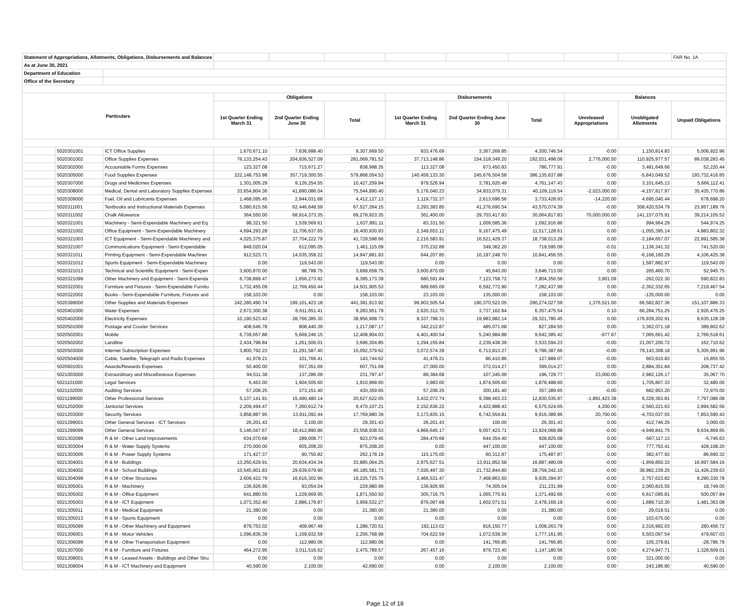| Statement of Appropriations, Allotments, Obligations, Disbursements and Balances | | | | | | | | | | | FAR No. 1A |
| As at June 30, 2021 | | | | | | | | | | | |
| Department of Education | | | | | | | | | | | |
| Office of the Secretary | | | | | | | | | | | |
| Particulars | | | Obligations | | | Disbursements | | | Balances | | |
| | | | 1st Quarter Ending March 31 | 2nd Quarter Ending June 30 | Total | 1st Quarter Ending March 31 | 2nd Quarter Ending June 30 | Total | Unreleased Appropriations | Unobligated Allotments | Unpaid Obligations |
| | 5020301001 | ICT Office Supplies | 1,670,671.10 | 7,636,998.40 | 9,307,669.50 | 933,476.69 | 3,367,269.85 | 4,300,746.54 | -0.00 | 1,150,814.83 | 5,006,922.96 |
| | 5020301002 | Office Supplies Expenses | 76,133,254.43 | 204,936,527.09 | 281,069,781.52 | 37,713,148.86 | 154,318,349.20 | 192,031,498.06 | 2,776,000.50 | 110,925,977.57 | 89,038,283.45 |
| | 5020302000 | Accountable Forms Expenses | 123,327.08 | 715,671.27 | 838,998.35 | 113,327.08 | 673,450.83 | 786,777.91 | -0.00 | 3,481,649.66 | 52,220.44 |
| | 5020305000 | Food Supplies Expenses | 222,148,753.98 | 357,719,300.55 | 579,868,054.53 | 140,459,133.30 | 245,676,504.58 | 386,135,637.88 | 0.00 | -5,843,049.52 | 193,732,416.65 |
| | 5020307000 | Drugs and Medicines Expenses | 1,301,005.29 | 9,126,254.55 | 10,427,259.84 | 979,526.94 | 3,781,620.49 | 4,761,147.43 | 0.00 | 3,101,645.13 | 5,666,112.41 |
| | 5020308000 | Medical, Dental and Laboratory Supplies Expenses | 33,654,804.36 | 41,890,086.04 | 75,544,890.40 | 5,176,040.23 | 34,933,079.31 | 40,109,119.54 | -2,023,000.00 | -4,157,817.97 | 35,435,770.86 |
| | 5020309000 | Fuel, Oil and Lubricants Expenses | 1,468,095.45 | 2,944,031.68 | 4,412,127.13 | 1,119,732.37 | 2,613,696.56 | 3,733,428.93 | -14,220.00 | 4,695,040.44 | 678,698.20 |
| | 5020311001 | Textbooks and Instructional Materials Expenses | 5,080,615.56 | 62,446,648.59 | 67,527,264.15 | 2,293,383.85 | 41,276,690.54 | 43,570,074.39 | -0.00 | 308,420,534.79 | 23,957,189.76 |
| | 5020311002 | Chalk Allowance | 364,550.00 | 68,914,373.35 | 69,278,923.35 | 361,400.00 | 29,703,417.83 | 30,064,817.83 | 70,000,000.00 | 141,157,075.91 | 39,214,105.52 |
| | 5020321001 | Machinery - Semi-Expendable Machinery and Eq | 98,321.50 | 1,539,569.61 | 1,637,891.11 | 83,331.50 | 1,009,585.36 | 1,092,916.86 | 0.00 | 994,964.29 | 544,974.25 |
| | 5020321002 | Office Equipment - Semi-Expendable Machinery | 4,694,293.28 | 11,706,637.65 | 16,400,930.93 | 2,349,653.12 | 9,167,475.49 | 11,517,128.61 | 0.00 | -1,055,395.14 | 4,883,802.32 |
| | 5020321003 | ICT Equipment - Semi-Expendable Machinery and | 4,025,375.87 | 37,704,222.79 | 41,729,598.66 | 2,216,583.91 | 16,521,429.37 | 18,738,013.28 | 0.00 | -3,184,657.07 | 22,991,585.38 |
| | 5020321007 | Communications Equipment - Semi-Expendable | 849,020.04 | 612,095.05 | 1,461,115.09 | 370,232.89 | 349,362.20 | 719,595.09 | -0.01 | 1,136,341.32 | 741,520.00 |
| | 5020321011 | Printing Equipment - Semi-Expendable Machiner | 912,523.71 | 14,035,358.22 | 14,947,881.93 | 644,207.85 | 10,197,248.70 | 10,841,456.55 | 0.00 | -6,168,160.29 | 4,106,425.38 |
| | 5020321012 | Sports Equipment - Semi-Expendable Machinery | 0.00 | 119,543.00 | 119,543.00 | 0.00 | 0.00 | 0.00 | 0.00 | 1,587,882.97 | 119,543.00 |
| | 5020321013 | Technical and Scientific Equipment - Semi-Expen | 3,600,870.00 | 98,788.75 | 3,699,658.75 | 3,600,870.00 | 45,843.00 | 3,646,713.00 | 0.00 | 265,460.70 | 52,945.75 |
| | 5020321099 | Other Machinery and Equipment - Semi-Expenda | 6,738,899.47 | 1,656,273.92 | 8,395,173.39 | 680,591.84 | 7,123,758.72 | 7,804,350.56 | 3,901.09 | -262,022.30 | 590,822.83 |
| | 5020322001 | Furniture and Fixtures - Semi-Expendable Furnitu | 1,732,455.09 | 12,769,450.44 | 14,501,905.53 | 689,665.09 | 6,592,772.90 | 7,282,437.99 | 0.00 | -2,362,332.65 | 7,219,467.54 |
| | 5020322002 | Books - Semi-Expendable Furniture, Fixtures and | 158,103.00 | 0.00 | 158,103.00 | 23,103.00 | 135,000.00 | 158,103.00 | 0.00 | -135,000.00 | 0.00 |
| | 5020399000 | Other Supplies and Materials Expenses | 242,280,490.74 | 199,101,423.18 | 441,381,913.92 | 99,903,505.54 | 190,370,522.05 | 290,274,027.59 | 1,376,521.00 | 66,582,827.36 | 151,107,886.33 |
| | 5020401000 | Water Expenses | 2,672,300.38 | 6,611,651.41 | 9,283,951.79 | 2,620,312.70 | 3,737,162.84 | 6,357,475.54 | 0.10 | 66,284,751.25 | 2,926,476.25 |
| | 5020402000 | Electricity Expenses | 10,190,523.43 | 28,766,385.30 | 38,956,908.73 | 9,337,798.31 | 19,983,982.14 | 29,321,780.45 | 0.00 | 176,939,202.91 | 9,635,128.28 |
| | 5020501000 | Postage and Courier Services | 408,646.78 | 808,440.39 | 1,217,087.17 | 342,212.87 | 485,071.68 | 827,284.55 | 0.00 | 3,362,071.18 | 389,802.62 |
| | 5020502001 | Mobile | 6,739,657.88 | 5,669,246.15 | 12,408,904.03 | 4,401,400.54 | 5,240,984.88 | 9,642,385.42 | -977.67 | 7,065,661.42 | 2,766,518.61 |
| | 5020502002 | Landline | 2,434,798.84 | 1,261,506.01 | 3,696,304.85 | 1,294,155.84 | 2,239,438.39 | 3,533,594.23 | -0.00 | 21,007,200.72 | 162,710.62 |
| | 5020503000 | Internet Subscription Expenses | 3,800,792.23 | 11,291,587.40 | 15,092,379.62 | 3,072,574.39 | 6,713,813.27 | 9,786,387.66 | -0.00 | 79,143,308.18 | 5,305,991.96 |
| | 5020504000 | Cable, Satellite, Telegraph and Radio Expenses | 41,978.21 | 101,766.41 | 143,744.62 | 41,478.21 | 86,410.86 | 127,889.07 | -0.00 | 663,910.83 | 15,855.55 |
| | 5020601001 | Awards/Rewards Expenses | 50,400.00 | 557,351.69 | 607,751.69 | 27,000.00 | 372,014.27 | 399,014.27 | 0.00 | 2,884,351.84 | 208,737.42 |
| | 5021003000 | Extraordinary and Miscellaneous Expenses | 94,511.38 | 137,286.09 | 231,797.47 | 89,384.68 | 107,345.09 | 196,729.77 | 23,000.00 | 2,982,126.17 | 35,067.70 |
| | 5021101000 | Legal Services | 6,463.00 | 1,904,505.60 | 1,910,968.60 | 3,983.00 | 1,874,505.60 | 1,878,488.60 | 0.00 | 1,705,807.33 | 32,480.00 |
| | 5021102000 | Auditing Services | 57,208.25 | 373,151.40 | 430,359.65 | 57,208.25 | 300,181.40 | 357,389.65 | -0.00 | 682,953.20 | 72,970.00 |
| | 5021199000 | Other Professional Services | 5,137,141.91 | 15,490,480.14 | 20,627,622.05 | 3,432,072.74 | 9,398,463.23 | 12,830,535.97 | -1,891,423.38 | 6,329,363.81 | 7,797,086.08 |
| | 5021202000 | Janitorial Services | 2,209,494.47 | 7,260,612.74 | 9,470,107.21 | 2,152,636.22 | 4,422,888.43 | 6,575,524.65 | 4,200.00 | -2,560,221.63 | 2,894,582.56 |
| | 5021203000 | Security Services | 3,858,887.95 | 13,911,092.44 | 17,769,980.39 | 3,173,835.15 | 6,742,554.81 | 9,916,389.96 | 20,700.00 | -4,703,037.55 | 7,853,590.43 |
| | 5021299001 | Other General Services - ICT Services | 26,201.43 | 3,100.00 | 29,301.43 | 26,201.43 | 100.00 | 26,301.43 | 0.00 | 412,746.25 | 3,000.00 |
| | 5021299099 | Other General Services | 5,146,047.67 | 18,412,890.86 | 23,558,938.53 | 4,866,645.17 | 9,057,423.71 | 13,924,068.88 | -0.00 | -4,949,841.75 | 9,634,869.65 |
| | 5021302099 | R & M - Other Land Improvements | 634,070.68 | 289,008.77 | 923,079.45 | 284,470.68 | 644,354.40 | 928,825.08 | 0.00 | -567,117.13 | -5,745.63 |
| | 5021303004 | R & M - Water Supply Systems | 270,000.00 | 605,208.20 | 875,208.20 | 0.00 | 447,100.00 | 447,100.00 | 0.00 | 777,763.41 | 428,108.20 |
| | 5021303005 | R & M - Power Supply Systems | 171,427.37 | 90,750.82 | 262,178.19 | 115,175.00 | 60,312.87 | 175,487.87 | 0.00 | 382,477.92 | 86,690.32 |
| | 5021304001 | R & M - Buildings | 13,250,629.91 | 20,634,434.34 | 33,885,064.25 | 2,975,627.51 | 13,911,852.58 | 16,887,480.09 | -0.00 | -1,959,850.33 | 16,997,584.16 |
| | 5021304002 | R & M - School Buildings | 10,545,901.83 | 29,639,679.90 | 40,185,581.73 | 7,026,497.30 | 21,732,844.80 | 28,759,342.10 | -0.00 | 38,982,239.25 | 11,426,239.63 |
| | 5021304099 | R & M - Other Structures | 2,609,422.79 | 16,616,302.96 | 19,225,725.75 | 2,466,531.47 | 7,468,863.50 | 9,935,394.97 | -0.00 | 2,757,623.82 | 9,290,330.78 |
| | 5021305001 | R & M - Machinery | 136,926.95 | 93,054.04 | 229,980.99 | 136,926.95 | 74,305.04 | 211,231.99 | 0.00 | 2,060,815.55 | 18,749.00 |
| | 5021305002 | R & M - Office Equipment | 641,880.55 | 1,229,669.95 | 1,871,550.50 | 305,716.75 | 1,065,775.91 | 1,371,492.66 | -0.00 | 6,617,095.81 | 500,057.84 |
| | 5021305003 | R & M - ICT Equipment | 1,073,352.40 | 2,886,179.87 | 3,959,532.27 | 876,097.68 | 1,602,071.51 | 2,478,169.19 | -0.00 | 1,689,710.30 | 1,481,363.08 |
| | 5021305011 | R & M - Medical Equipment | 21,380.00 | 0.00 | 21,380.00 | 21,380.00 | 0.00 | 21,380.00 | 0.00 | 29,019.51 | 0.00 |
| | 5021305013 | R & M - Sports Equipment | 0.00 | 0.00 | 0.00 | 0.00 | 0.00 | 0.00 | 0.00 | 103,675.00 | 0.00 |
| | 5021305099 | R & M - Other Machinery and Equipment | 879,753.02 | 408,967.49 | 1,288,720.51 | 192,113.02 | 816,150.77 | 1,008,263.79 | 0.00 | 2,316,992.03 | 280,456.72 |
| | 5021306001 | R & M - Motor Vehicles | 1,096,836.39 | 1,159,932.59 | 2,256,768.98 | 704,622.59 | 1,072,539.36 | 1,777,161.95 | 0.00 | 5,503,097.54 | 479,607.03 |
| | 5021306099 | R & M - Other Transportation Equipment | 0.00 | 112,980.06 | 112,980.06 | 0.00 | 141,766.85 | 141,766.85 | 0.00 | 105,379.81 | -28,786.79 |
| | 5021307000 | R & M - Furniture and Fixtures | 464,272.95 | 2,011,516.62 | 2,475,789.57 | 267,457.16 | 879,723.40 | 1,147,180.56 | 0.00 | 4,274,947.71 | 1,328,609.01 |
| | 5021308001 | R & M - Leased Assets - Buildings and Other Stru | 0.00 | 0.00 | 0.00 | 0.00 | 0.00 | 0.00 | 0.00 | 321,000.00 | 0.00 |
| | 5021308004 | R & M - ICT Machinery and Equipment | 40,590.00 | 2,100.00 | 42,690.00 | 0.00 | 2,100.00 | 2,100.00 | 0.00 | 243,186.80 | 40,590.00 |
Page 12 of 18